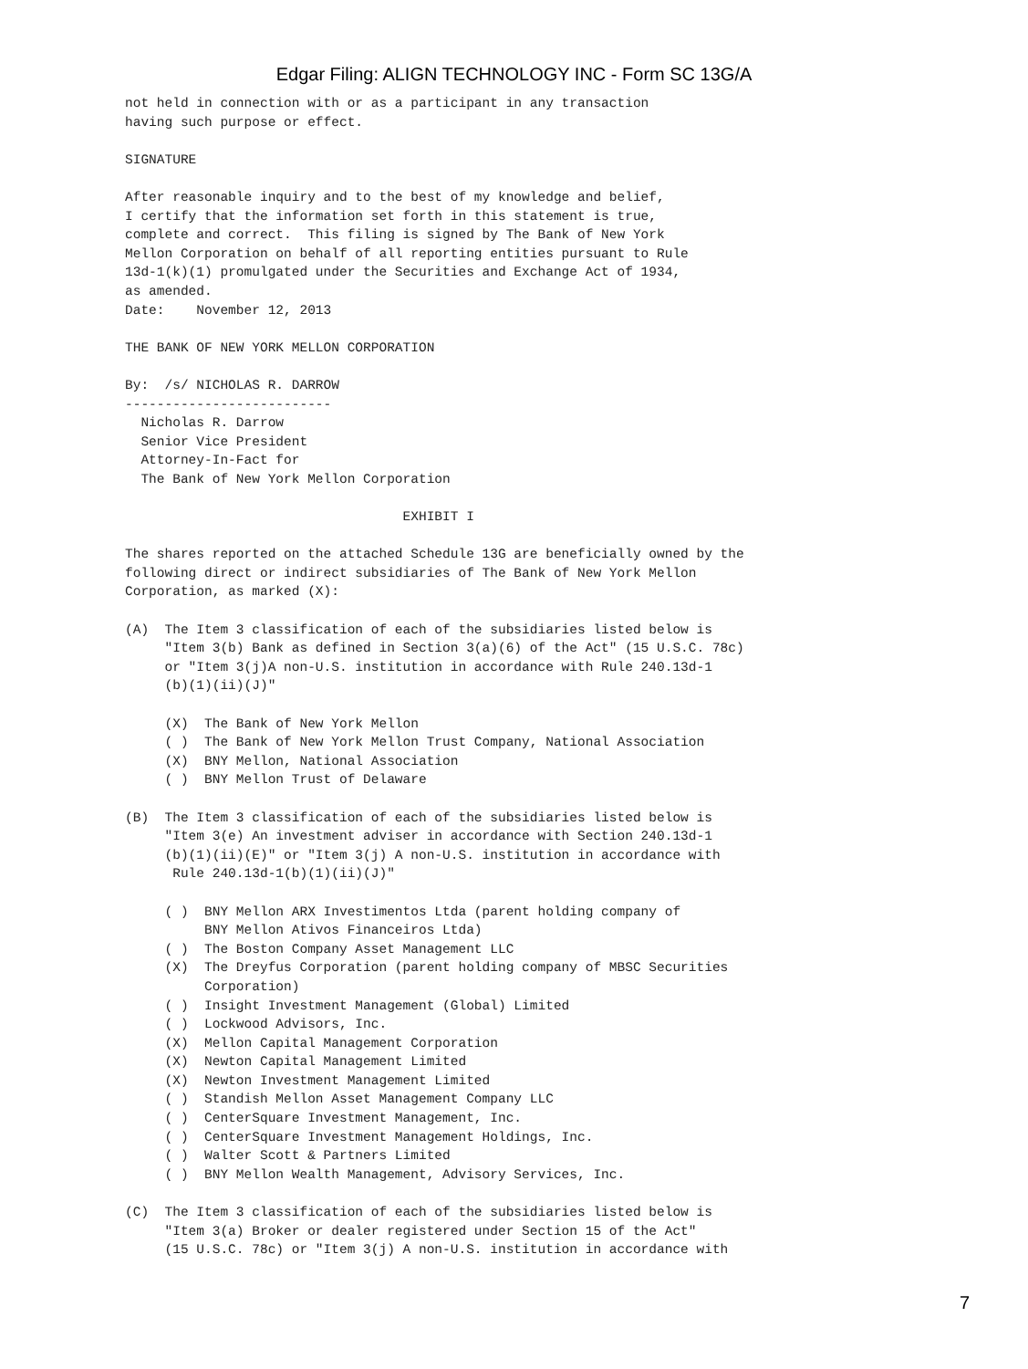Edgar Filing: ALIGN TECHNOLOGY INC - Form SC 13G/A
not held in connection with or as a participant in any transaction
having such purpose or effect.

SIGNATURE

After reasonable inquiry and to the best of my knowledge and belief,
I certify that the information set forth in this statement is true,
complete and correct.  This filing is signed by The Bank of New York
Mellon Corporation on behalf of all reporting entities pursuant to Rule
13d-1(k)(1) promulgated under the Securities and Exchange Act of 1934,
as amended.
Date:    November 12, 2013

THE BANK OF NEW YORK MELLON CORPORATION

By:  /s/ NICHOLAS R. DARROW
--------------------------
  Nicholas R. Darrow
  Senior Vice President
  Attorney-In-Fact for
  The Bank of New York Mellon Corporation

                                   EXHIBIT I

The shares reported on the attached Schedule 13G are beneficially owned by the
following direct or indirect subsidiaries of The Bank of New York Mellon
Corporation, as marked (X):

(A)  The Item 3 classification of each of the subsidiaries listed below is
     "Item 3(b) Bank as defined in Section 3(a)(6) of the Act" (15 U.S.C. 78c)
     or "Item 3(j)A non-U.S. institution in accordance with Rule 240.13d-1
     (b)(1)(ii)(J)"

     (X)  The Bank of New York Mellon
     ( )  The Bank of New York Mellon Trust Company, National Association
     (X)  BNY Mellon, National Association
     ( )  BNY Mellon Trust of Delaware

(B)  The Item 3 classification of each of the subsidiaries listed below is
     "Item 3(e) An investment adviser in accordance with Section 240.13d-1
     (b)(1)(ii)(E)" or "Item 3(j) A non-U.S. institution in accordance with
      Rule 240.13d-1(b)(1)(ii)(J)"

     ( )  BNY Mellon ARX Investimentos Ltda (parent holding company of
          BNY Mellon Ativos Financeiros Ltda)
     ( )  The Boston Company Asset Management LLC
     (X)  The Dreyfus Corporation (parent holding company of MBSC Securities
          Corporation)
     ( )  Insight Investment Management (Global) Limited
     ( )  Lockwood Advisors, Inc.
     (X)  Mellon Capital Management Corporation
     (X)  Newton Capital Management Limited
     (X)  Newton Investment Management Limited
     ( )  Standish Mellon Asset Management Company LLC
     ( )  CenterSquare Investment Management, Inc.
     ( )  CenterSquare Investment Management Holdings, Inc.
     ( )  Walter Scott & Partners Limited
     ( )  BNY Mellon Wealth Management, Advisory Services, Inc.

(C)  The Item 3 classification of each of the subsidiaries listed below is
     "Item 3(a) Broker or dealer registered under Section 15 of the Act"
     (15 U.S.C. 78c) or "Item 3(j) A non-U.S. institution in accordance with
7